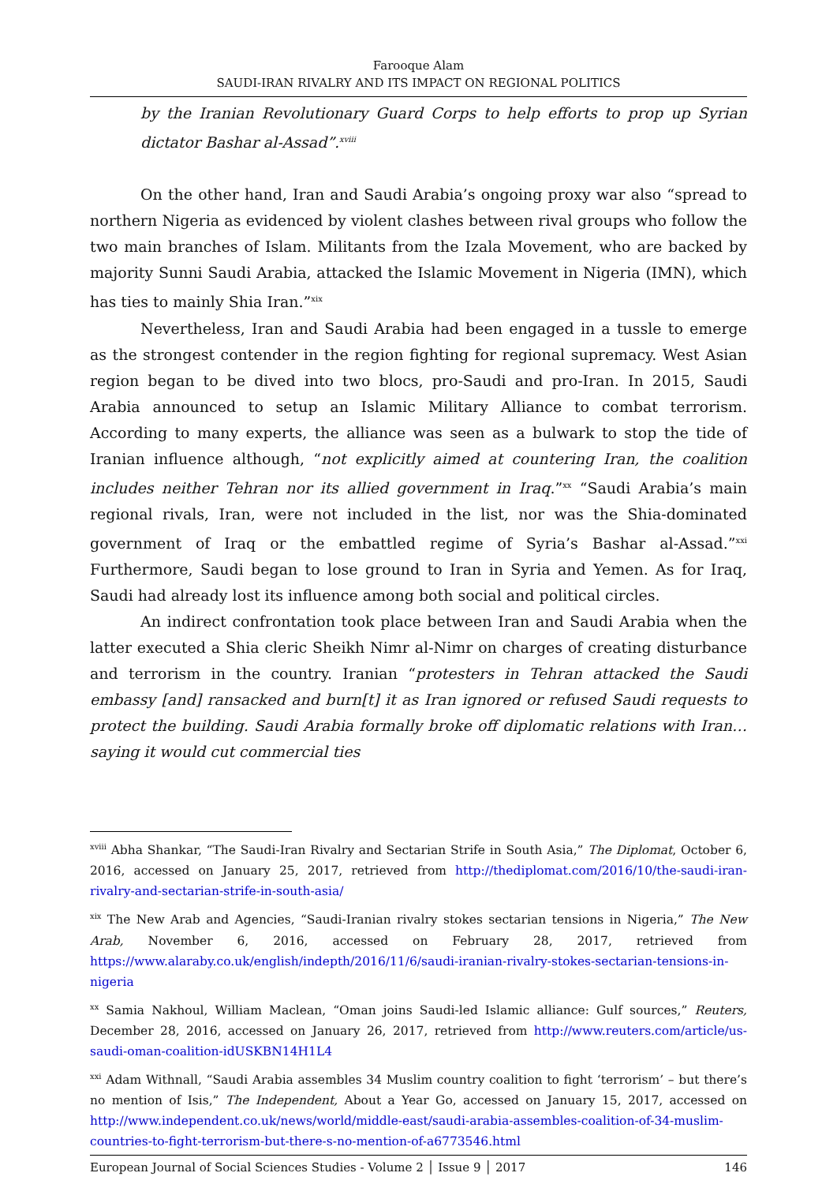Farooque Alam
SAUDI-IRAN RIVALRY AND ITS IMPACT ON REGIONAL POLITICS
by the Iranian Revolutionary Guard Corps to help efforts to prop up Syrian dictator Bashar al-Assad”.<sup>xviii</sup>
On the other hand, Iran and Saudi Arabia’s ongoing proxy war also “spread to northern Nigeria as evidenced by violent clashes between rival groups who follow the two main branches of Islam. Militants from the Izala Movement, who are backed by majority Sunni Saudi Arabia, attacked the Islamic Movement in Nigeria (IMN), which has ties to mainly Shia Iran.”<sup>xix</sup>
Nevertheless, Iran and Saudi Arabia had been engaged in a tussle to emerge as the strongest contender in the region fighting for regional supremacy. West Asian region began to be dived into two blocs, pro-Saudi and pro-Iran. In 2015, Saudi Arabia announced to setup an Islamic Military Alliance to combat terrorism. According to many experts, the alliance was seen as a bulwark to stop the tide of Iranian influence although, “not explicitly aimed at countering Iran, the coalition includes neither Tehran nor its allied government in Iraq.”<sup>xx</sup> “Saudi Arabia’s main regional rivals, Iran, were not included in the list, nor was the Shia-dominated government of Iraq or the embattled regime of Syria’s Bashar al-Assad.”<sup>xxi</sup> Furthermore, Saudi began to lose ground to Iran in Syria and Yemen. As for Iraq, Saudi had already lost its influence among both social and political circles.
An indirect confrontation took place between Iran and Saudi Arabia when the latter executed a Shia cleric Sheikh Nimr al-Nimr on charges of creating disturbance and terrorism in the country. Iranian “protesters in Tehran attacked the Saudi embassy [and] ransacked and burn[t] it as Iran ignored or refused Saudi requests to protect the building. Saudi Arabia formally broke off diplomatic relations with Iran…saying it would cut commercial ties
<sup>xviii</sup> Abha Shankar, “The Saudi-Iran Rivalry and Sectarian Strife in South Asia,” The Diplomat, October 6, 2016, accessed on January 25, 2017, retrieved from http://thediplomat.com/2016/10/the-saudi-iran-rivalry-and-sectarian-strife-in-south-asia/
<sup>xix</sup> The New Arab and Agencies, “Saudi-Iranian rivalry stokes sectarian tensions in Nigeria,” The New Arab, November 6, 2016, accessed on February 28, 2017, retrieved from https://www.alaraby.co.uk/english/indepth/2016/11/6/saudi-iranian-rivalry-stokes-sectarian-tensions-in-nigeria
<sup>xx</sup> Samia Nakhoul, William Maclean, “Oman joins Saudi-led Islamic alliance: Gulf sources,” Reuters, December 28, 2016, accessed on January 26, 2017, retrieved from http://www.reuters.com/article/us-saudi-oman-coalition-idUSKBN14H1L4
<sup>xxi</sup> Adam Withnall, “Saudi Arabia assembles 34 Muslim country coalition to fight ‘terrorism’ – but there’s no mention of Isis,” The Independent, About a Year Go, accessed on January 15, 2017, accessed on http://www.independent.co.uk/news/world/middle-east/saudi-arabia-assembles-coalition-of-34-muslim-countries-to-fight-terrorism-but-there-s-no-mention-of-a6773546.html
European Journal of Social Sciences Studies - Volume 2 │ Issue 9 │ 2017 146